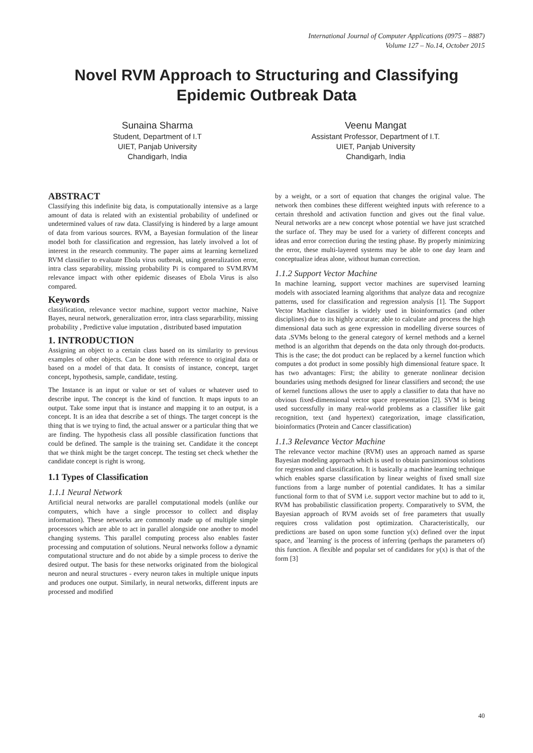International Journal of Computer Applications (0975 – 8887)
Volume 127 – No.14, October 2015
Novel RVM Approach to Structuring and Classifying
Epidemic Outbreak Data
Sunaina Sharma
Student, Department of I.T
UIET, Panjab University
Chandigarh, India
Veenu Mangat
Assistant Professor, Department of I.T.
UIET, Panjab University
Chandigarh, India
ABSTRACT
Classifying this indefinite big data, is computationally intensive as a large amount of data is related with an existential probability of undefined or undetermined values of raw data. Classifying is hindered by a large amount of data from various sources. RVM, a Bayesian formulation of the linear model both for classification and regression, has lately involved a lot of interest in the research community. The paper aims at learning kernelized RVM classifier to evaluate Ebola virus outbreak, using generalization error, intra class separability, missing probability Pi is compared to SVM.RVM relevance impact with other epidemic diseases of Ebola Virus is also compared.
Keywords
classification, relevance vector machine, support vector machine, Naive Bayes, neural network, generalization error, intra class separarbility, missing probability , Predictive value imputation , distributed based imputation
1. INTRODUCTION
Assigning an object to a certain class based on its similarity to previous examples of other objects. Can be done with reference to original data or based on a model of that data. It consists of instance, concept, target concept, hypothesis, sample, candidate, testing.
The Instance is an input or value or set of values or whatever used to describe input. The concept is the kind of function. It maps inputs to an output. Take some input that is instance and mapping it to an output, is a concept. It is an idea that describe a set of things. The target concept is the thing that is we trying to find, the actual answer or a particular thing that we are finding. The hypothesis class all possible classification functions that could be defined. The sample is the training set. Candidate it the concept that we think might be the target concept. The testing set check whether the candidate concept is right is wrong.
1.1 Types of Classification
1.1.1 Neural Network
Artificial neural networks are parallel computational models (unlike our computers, which have a single processor to collect and display information). These networks are commonly made up of multiple simple processors which are able to act in parallel alongside one another to model changing systems. This parallel computing process also enables faster processing and computation of solutions. Neural networks follow a dynamic computational structure and do not abide by a simple process to derive the desired output. The basis for these networks originated from the biological neuron and neural structures - every neuron takes in multiple unique inputs and produces one output. Similarly, in neural networks, different inputs are processed and modified
by a weight, or a sort of equation that changes the original value. The network then combines these different weighted inputs with reference to a certain threshold and activation function and gives out the final value. Neural networks are a new concept whose potential we have just scratched the surface of. They may be used for a variety of different concepts and ideas and error correction during the testing phase. By properly minimizing the error, these multi-layered systems may be able to one day learn and conceptualize ideas alone, without human correction.
1.1.2 Support Vector Machine
In machine learning, support vector machines are supervised learning models with associated learning algorithms that analyze data and recognize patterns, used for classification and regression analysis [1]. The Support Vector Machine classifier is widely used in bioinformatics (and other disciplines) due to its highly accurate; able to calculate and process the high dimensional data such as gene expression in modelling diverse sources of data .SVMs belong to the general category of kernel methods and a kernel method is an algorithm that depends on the data only through dot-products. This is the case; the dot product can be replaced by a kernel function which computes a dot product in some possibly high dimensional feature space. It has two advantages: First; the ability to generate nonlinear decision boundaries using methods designed for linear classifiers and second; the use of kernel functions allows the user to apply a classifier to data that have no obvious fixed-dimensional vector space representation [2]. SVM is being used successfully in many real-world problems as a classifier like gait recognition, text (and hypertext) categorization, image classification, bioinformatics (Protein and Cancer classification)
1.1.3 Relevance Vector Machine
The relevance vector machine (RVM) uses an approach named as sparse Bayesian modeling approach which is used to obtain parsimonious solutions for regression and classification. It is basically a machine learning technique which enables sparse classification by linear weights of fixed small size functions from a large number of potential candidates. It has a similar functional form to that of SVM i.e. support vector machine but to add to it, RVM has probabilistic classification property. Comparatively to SVM, the Bayesian approach of RVM avoids set of free parameters that usually requires cross validation post optimization. Characteristically, our predictions are based on upon some function y(x) defined over the input space, and `learning' is the process of inferring (perhaps the parameters of) this function. A flexible and popular set of candidates for y(x) is that of the form [3]
40